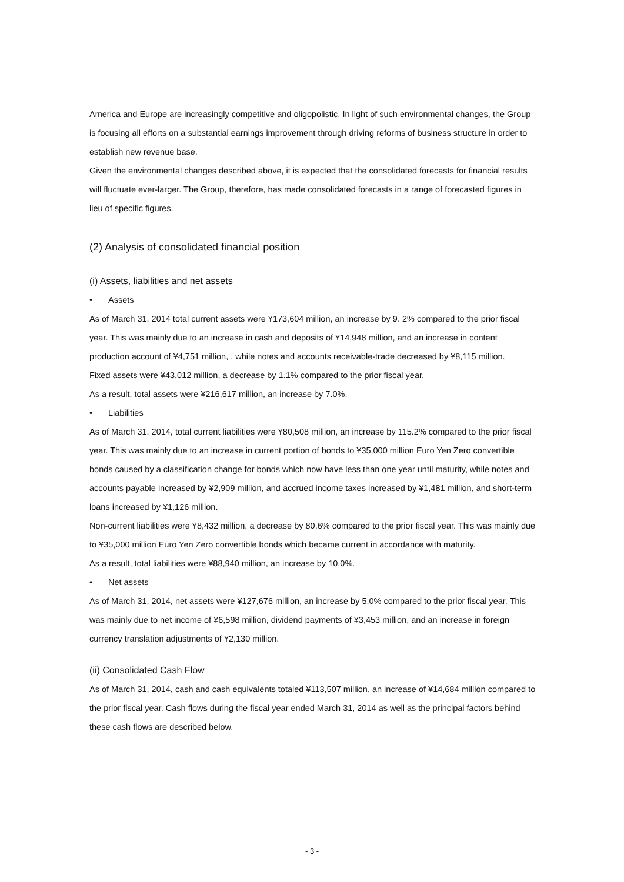America and Europe are increasingly competitive and oligopolistic. In light of such environmental changes, the Group is focusing all efforts on a substantial earnings improvement through driving reforms of business structure in order to establish new revenue base.
Given the environmental changes described above, it is expected that the consolidated forecasts for financial results will fluctuate ever-larger. The Group, therefore, has made consolidated forecasts in a range of forecasted figures in lieu of specific figures.
(2) Analysis of consolidated financial position
(i) Assets, liabilities and net assets
• Assets
As of March 31, 2014 total current assets were ¥173,604 million, an increase by 9. 2% compared to the prior fiscal year. This was mainly due to an increase in cash and deposits of ¥14,948 million, and an increase in content production account of ¥4,751 million, , while notes and accounts receivable-trade decreased by ¥8,115 million.
Fixed assets were ¥43,012 million, a decrease by 1.1% compared to the prior fiscal year.
As a result, total assets were ¥216,617 million, an increase by 7.0%.
• Liabilities
As of March 31, 2014, total current liabilities were ¥80,508 million, an increase by 115.2% compared to the prior fiscal year. This was mainly due to an increase in current portion of bonds to ¥35,000 million Euro Yen Zero convertible bonds caused by a classification change for bonds which now have less than one year until maturity, while notes and accounts payable increased by ¥2,909 million, and accrued income taxes increased by ¥1,481 million, and short-term loans increased by ¥1,126 million.
Non-current liabilities were ¥8,432 million, a decrease by 80.6% compared to the prior fiscal year. This was mainly due to ¥35,000 million Euro Yen Zero convertible bonds which became current in accordance with maturity.
As a result, total liabilities were ¥88,940 million, an increase by 10.0%.
• Net assets
As of March 31, 2014, net assets were ¥127,676 million, an increase by 5.0% compared to the prior fiscal year. This was mainly due to net income of ¥6,598 million, dividend payments of ¥3,453 million, and an increase in foreign currency translation adjustments of ¥2,130 million.
(ii) Consolidated Cash Flow
As of March 31, 2014, cash and cash equivalents totaled ¥113,507 million, an increase of ¥14,684 million compared to the prior fiscal year. Cash flows during the fiscal year ended March 31, 2014 as well as the principal factors behind these cash flows are described below.
- 3 -